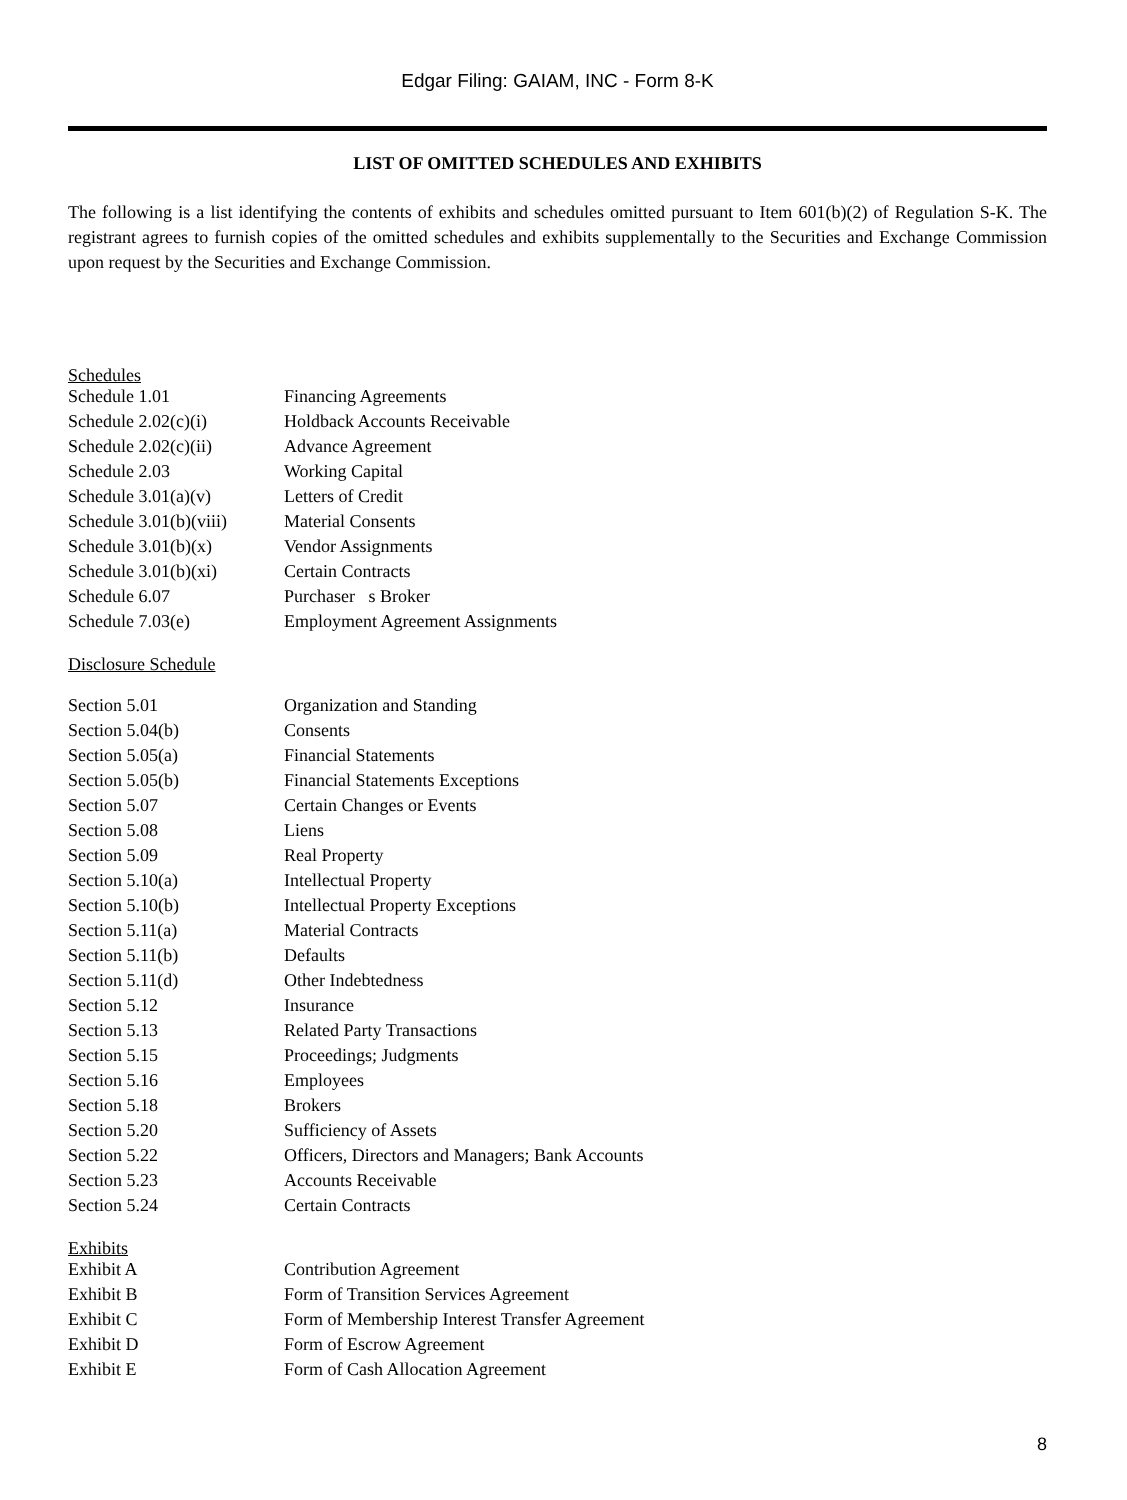Edgar Filing: GAIAM, INC - Form 8-K
LIST OF OMITTED SCHEDULES AND EXHIBITS
The following is a list identifying the contents of exhibits and schedules omitted pursuant to Item 601(b)(2) of Regulation S-K. The registrant agrees to furnish copies of the omitted schedules and exhibits supplementally to the Securities and Exchange Commission upon request by the Securities and Exchange Commission.
Schedules
| Schedule 1.01 | Financing Agreements |
| Schedule 2.02(c)(i) | Holdback Accounts Receivable |
| Schedule 2.02(c)(ii) | Advance Agreement |
| Schedule 2.03 | Working Capital |
| Schedule 3.01(a)(v) | Letters of Credit |
| Schedule 3.01(b)(viii) | Material Consents |
| Schedule 3.01(b)(x) | Vendor Assignments |
| Schedule 3.01(b)(xi) | Certain Contracts |
| Schedule 6.07 | Purchaser s Broker |
| Schedule 7.03(e) | Employment Agreement Assignments |
Disclosure Schedule
| Section 5.01 | Organization and Standing |
| Section 5.04(b) | Consents |
| Section 5.05(a) | Financial Statements |
| Section 5.05(b) | Financial Statements Exceptions |
| Section 5.07 | Certain Changes or Events |
| Section 5.08 | Liens |
| Section 5.09 | Real Property |
| Section 5.10(a) | Intellectual Property |
| Section 5.10(b) | Intellectual Property Exceptions |
| Section 5.11(a) | Material Contracts |
| Section 5.11(b) | Defaults |
| Section 5.11(d) | Other Indebtedness |
| Section 5.12 | Insurance |
| Section 5.13 | Related Party Transactions |
| Section 5.15 | Proceedings; Judgments |
| Section 5.16 | Employees |
| Section 5.18 | Brokers |
| Section 5.20 | Sufficiency of Assets |
| Section 5.22 | Officers, Directors and Managers; Bank Accounts |
| Section 5.23 | Accounts Receivable |
| Section 5.24 | Certain Contracts |
Exhibits
| Exhibit A | Contribution Agreement |
| Exhibit B | Form of Transition Services Agreement |
| Exhibit C | Form of Membership Interest Transfer Agreement |
| Exhibit D | Form of Escrow Agreement |
| Exhibit E | Form of Cash Allocation Agreement |
8